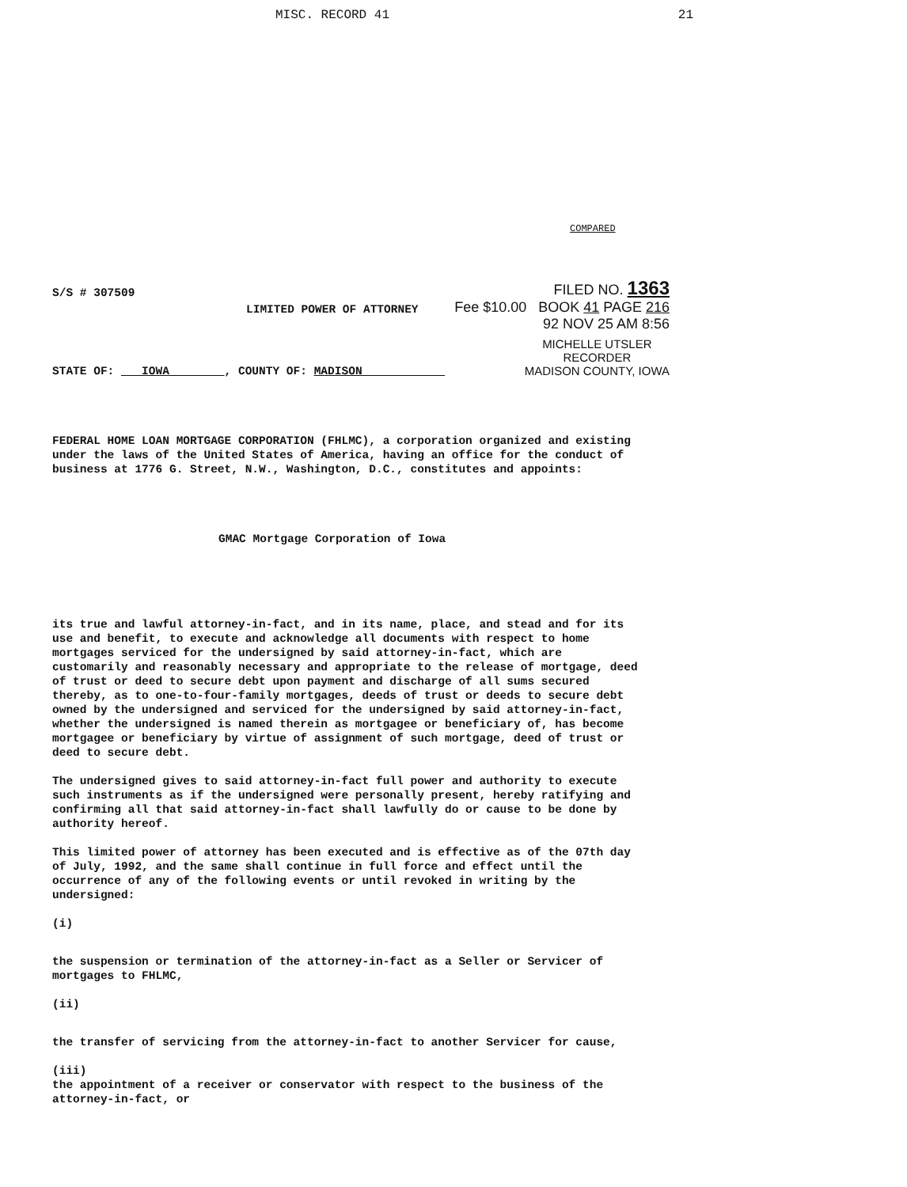MISC. RECORD 41 21
COMPARED
S/S # 307509 FILED NO. 1363
LIMITED POWER OF ATTORNEY Fee $10.00 BOOK 41 PAGE 216
92 NOV 25 AM 8:56
STATE OF: IOWA , COUNTY OF: MADISON MICHELLE UTSLER
RECORDER
MADISON COUNTY, IOWA
FEDERAL HOME LOAN MORTGAGE CORPORATION (FHLMC), a corporation organized and existing under the laws of the United States of America, having an office for the conduct of business at 1776 G. Street, N.W., Washington, D.C., constitutes and appoints:
GMAC Mortgage Corporation of Iowa
its true and lawful attorney-in-fact, and in its name, place, and stead and for its use and benefit, to execute and acknowledge all documents with respect to home mortgages serviced for the undersigned by said attorney-in-fact, which are customarily and reasonably necessary and appropriate to the release of mortgage, deed of trust or deed to secure debt upon payment and discharge of all sums secured thereby, as to one-to-four-family mortgages, deeds of trust or deeds to secure debt owned by the undersigned and serviced for the undersigned by said attorney-in-fact, whether the undersigned is named therein as mortgagee or beneficiary of, has become mortgagee or beneficiary by virtue of assignment of such mortgage, deed of trust or deed to secure debt.
The undersigned gives to said attorney-in-fact full power and authority to execute such instruments as if the undersigned were personally present, hereby ratifying and confirming all that said attorney-in-fact shall lawfully do or cause to be done by authority hereof.
This limited power of attorney has been executed and is effective as of the 07th day of July, 1992, and the same shall continue in full force and effect until the occurrence of any of the following events or until revoked in writing by the undersigned:
(i)
the suspension or termination of the attorney-in-fact as a Seller or Servicer of mortgages to FHLMC,
(ii)
the transfer of servicing from the attorney-in-fact to another Servicer for cause,
(iii)
the appointment of a receiver or conservator with respect to the business of the attorney-in-fact, or